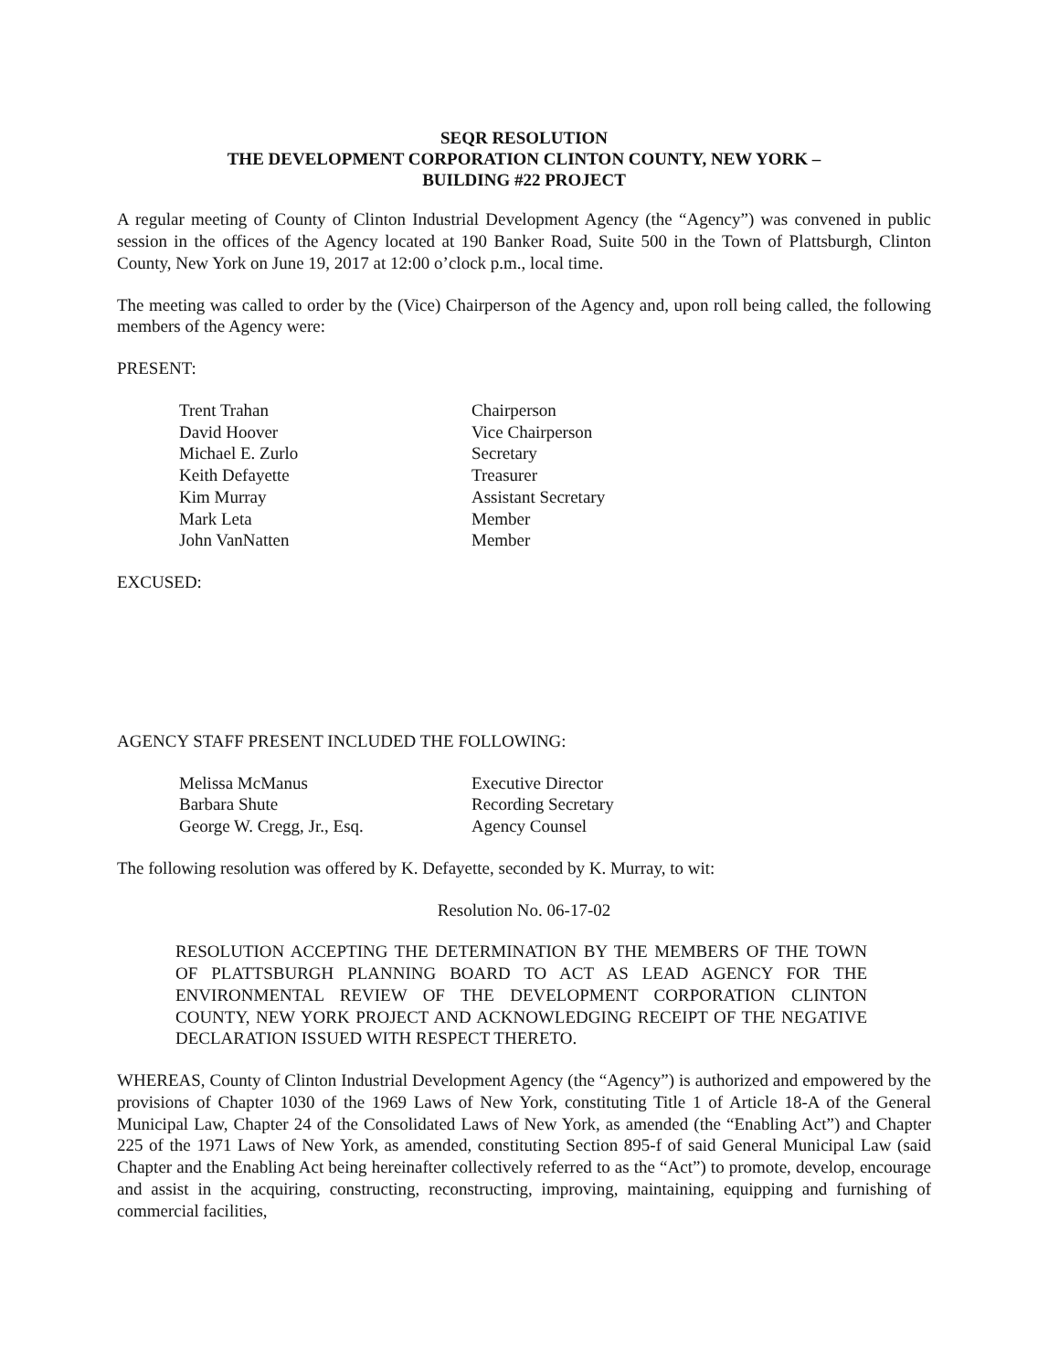SEQR RESOLUTION
THE DEVELOPMENT CORPORATION CLINTON COUNTY, NEW YORK –
BUILDING #22 PROJECT
A regular meeting of County of Clinton Industrial Development Agency (the “Agency”) was convened in public session in the offices of the Agency located at 190 Banker Road, Suite 500 in the Town of Plattsburgh, Clinton County, New York on June 19, 2017 at 12:00 o’clock p.m., local time.
The meeting was called to order by the (Vice) Chairperson of the Agency and, upon roll being called, the following members of the Agency were:
PRESENT:
| Trent Trahan | Chairperson |
| David Hoover | Vice Chairperson |
| Michael E. Zurlo | Secretary |
| Keith Defayette | Treasurer |
| Kim Murray | Assistant Secretary |
| Mark Leta | Member |
| John VanNatten | Member |
EXCUSED:
AGENCY STAFF PRESENT INCLUDED THE FOLLOWING:
| Melissa McManus | Executive Director |
| Barbara Shute | Recording Secretary |
| George W. Cregg, Jr., Esq. | Agency Counsel |
The following resolution was offered by K. Defayette, seconded by K. Murray, to wit:
Resolution No. 06-17-02
RESOLUTION ACCEPTING THE DETERMINATION BY THE MEMBERS OF THE TOWN OF PLATTSBURGH PLANNING BOARD TO ACT AS LEAD AGENCY FOR THE ENVIRONMENTAL REVIEW OF THE DEVELOPMENT CORPORATION CLINTON COUNTY, NEW YORK PROJECT AND ACKNOWLEDGING RECEIPT OF THE NEGATIVE DECLARATION ISSUED WITH RESPECT THERETO.
WHEREAS, County of Clinton Industrial Development Agency (the “Agency”) is authorized and empowered by the provisions of Chapter 1030 of the 1969 Laws of New York, constituting Title 1 of Article 18-A of the General Municipal Law, Chapter 24 of the Consolidated Laws of New York, as amended (the “Enabling Act”) and Chapter 225 of the 1971 Laws of New York, as amended, constituting Section 895-f of said General Municipal Law (said Chapter and the Enabling Act being hereinafter collectively referred to as the “Act”) to promote, develop, encourage and assist in the acquiring, constructing, reconstructing, improving, maintaining, equipping and furnishing of commercial facilities,